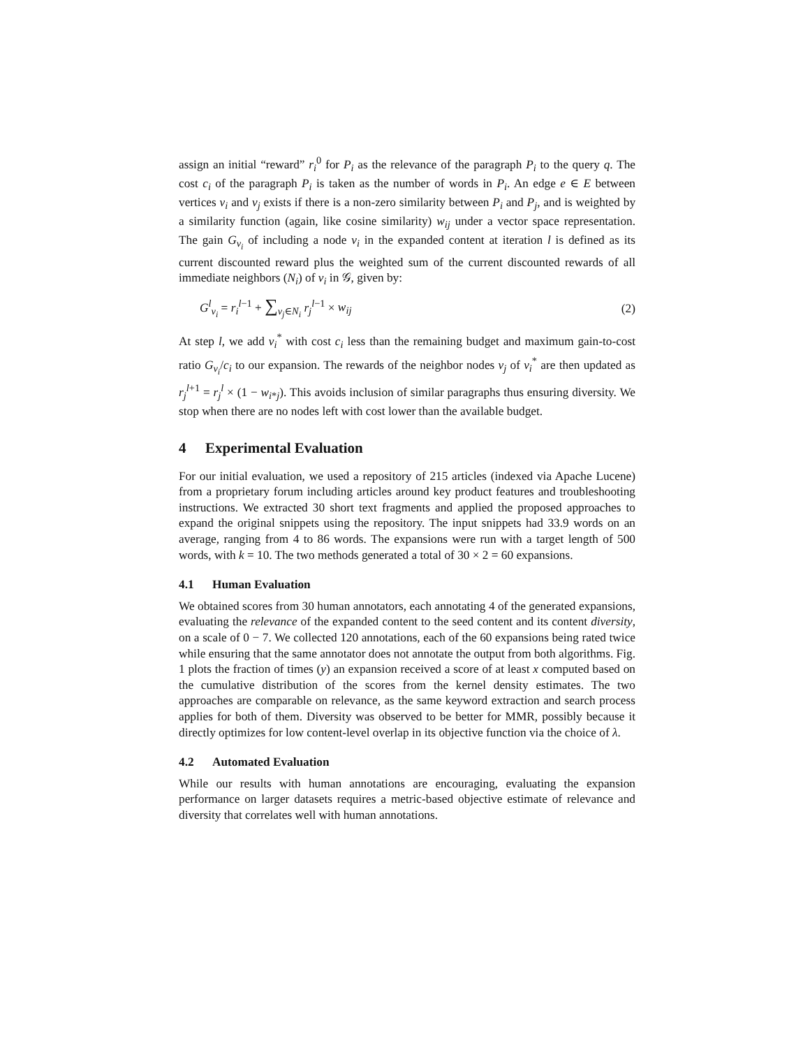assign an initial “reward” r<sub>i</sub><sup>0</sup> for P<sub>i</sub> as the relevance of the paragraph P<sub>i</sub> to the query q. The cost c<sub>i</sub> of the paragraph P<sub>i</sub> is taken as the number of words in P<sub>i</sub>. An edge e ∈ E between vertices v<sub>i</sub> and v<sub>j</sub> exists if there is a non-zero similarity between P<sub>i</sub> and P<sub>j</sub>, and is weighted by a similarity function (again, like cosine similarity) w<sub>ij</sub> under a vector space representation. The gain G<sub>v<sub>i</sub></sub> of including a node v<sub>i</sub> in the expanded content at iteration l is defined as its current discounted reward plus the weighted sum of the current discounted rewards of all immediate neighbors (N<sub>i</sub>) of v<sub>i</sub> in 𝒢, given by:
G<sup>l</sup><sub>v<sub>i</sub></sub> = r<sub>i</sub><sup>l−1</sup> + ∑<sub>v<sub>j</sub>∈N<sub>i</sub></sub> r<sub>j</sub><sup>l−1</sup> × w<sub>ij</sub> (2)
At step l, we add v<sub>i</sub><sup>*</sup> with cost c<sub>i</sub> less than the remaining budget and maximum gain-to-cost ratio G<sub>v<sub>i</sub></sub>/c<sub>i</sub> to our expansion. The rewards of the neighbor nodes v<sub>j</sub> of v<sub>i</sub><sup>*</sup> are then updated as r<sub>j</sub><sup>l+1</sup> = r<sub>j</sub><sup>l</sup> × (1 − w<sub>i*j</sub>). This avoids inclusion of similar paragraphs thus ensuring diversity. We stop when there are no nodes left with cost lower than the available budget.
4 Experimental Evaluation
For our initial evaluation, we used a repository of 215 articles (indexed via Apache Lucene) from a proprietary forum including articles around key product features and troubleshooting instructions. We extracted 30 short text fragments and applied the proposed approaches to expand the original snippets using the repository. The input snippets had 33.9 words on an average, ranging from 4 to 86 words. The expansions were run with a target length of 500 words, with k = 10. The two methods generated a total of 30 × 2 = 60 expansions.
4.1 Human Evaluation
We obtained scores from 30 human annotators, each annotating 4 of the generated expansions, evaluating the relevance of the expanded content to the seed content and its content diversity, on a scale of 0 − 7. We collected 120 annotations, each of the 60 expansions being rated twice while ensuring that the same annotator does not annotate the output from both algorithms. Fig. 1 plots the fraction of times (y) an expansion received a score of at least x computed based on the cumulative distribution of the scores from the kernel density estimates. The two approaches are comparable on relevance, as the same keyword extraction and search process applies for both of them. Diversity was observed to be better for MMR, possibly because it directly optimizes for low content-level overlap in its objective function via the choice of λ.
4.2 Automated Evaluation
While our results with human annotations are encouraging, evaluating the expansion performance on larger datasets requires a metric-based objective estimate of relevance and diversity that correlates well with human annotations.